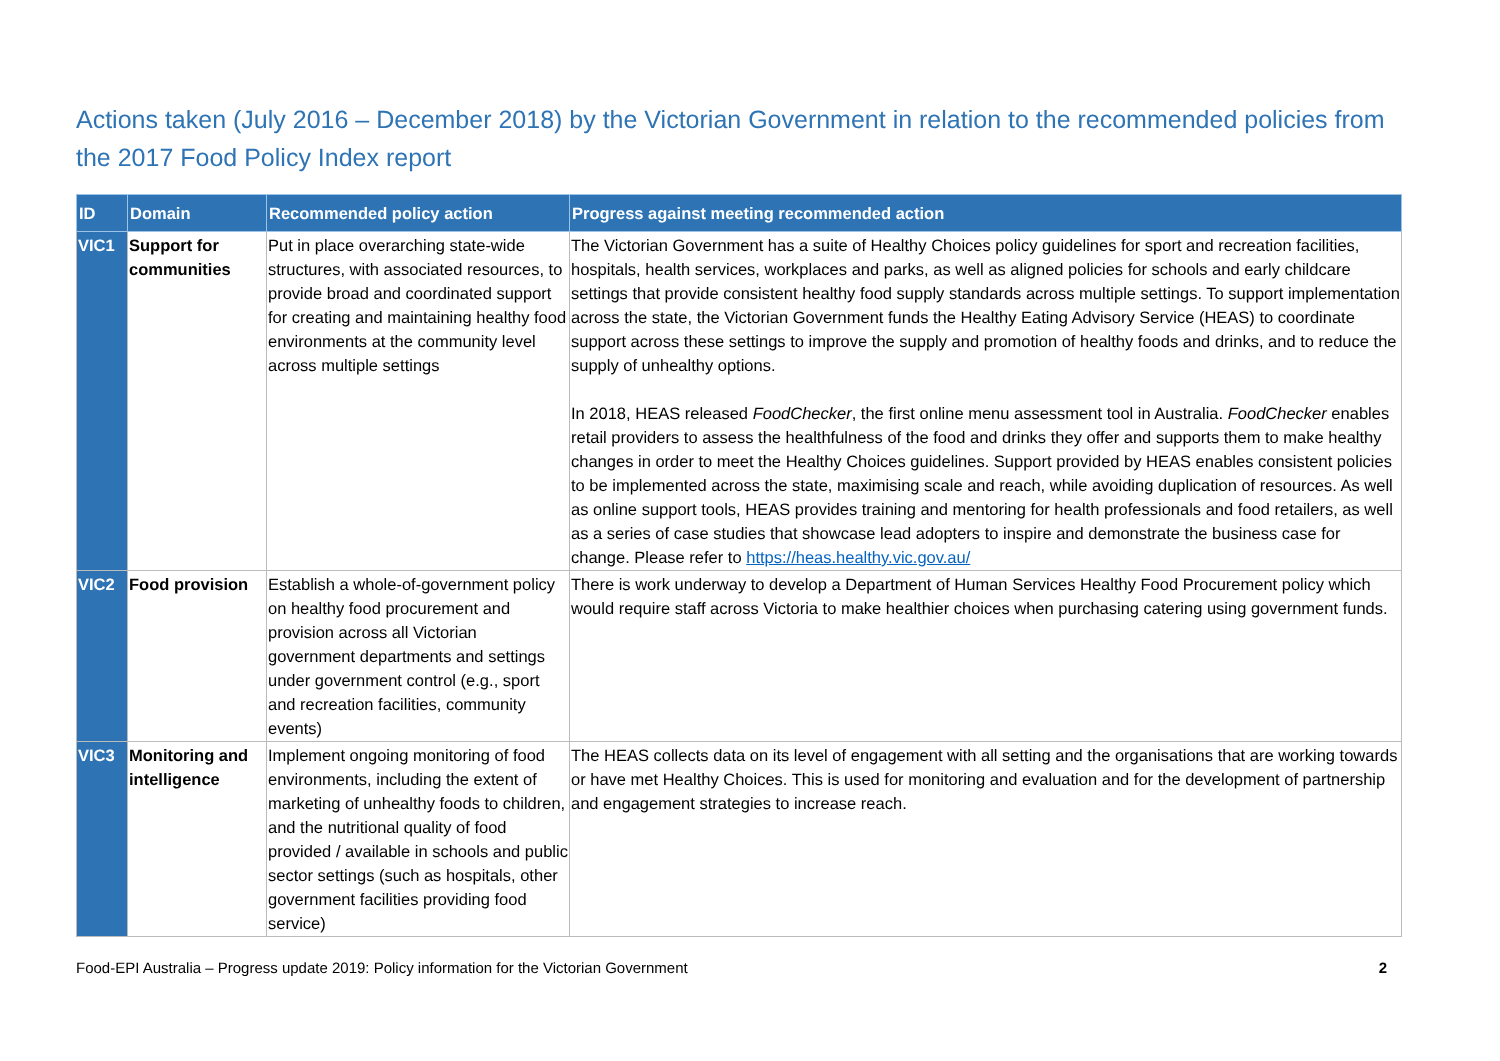Actions taken (July 2016 – December 2018) by the Victorian Government in relation to the recommended policies from the 2017 Food Policy Index report
| ID | Domain | Recommended policy action | Progress against meeting recommended action |
| --- | --- | --- | --- |
| VIC1 | Support for communities | Put in place overarching state-wide structures, with associated resources, to provide broad and coordinated support for creating and maintaining healthy food environments at the community level across multiple settings | The Victorian Government has a suite of Healthy Choices policy guidelines for sport and recreation facilities, hospitals, health services, workplaces and parks, as well as aligned policies for schools and early childcare settings that provide consistent healthy food supply standards across multiple settings. To support implementation across the state, the Victorian Government funds the Healthy Eating Advisory Service (HEAS) to coordinate support across these settings to improve the supply and promotion of healthy foods and drinks, and to reduce the supply of unhealthy options. In 2018, HEAS released FoodChecker , the first online menu assessment tool in Australia. FoodChecker enables retail providers to assess the healthfulness of the food and drinks they offer and supports them to make healthy changes in order to meet the Healthy Choices guidelines. Support provided by HEAS enables consistent policies to be implemented across the state, maximising scale and reach, while avoiding duplication of resources. As well as online support tools, HEAS provides training and mentoring for health professionals and food retailers, as well as a series of case studies that showcase lead adopters to inspire and demonstrate the business case for change. Please refer to https://heas.healthy.vic.gov.au/ |
| VIC2 | Food provision | Establish a whole-of-government policy on healthy food procurement and provision across all Victorian government departments and settings under government control (e.g., sport and recreation facilities, community events) | There is work underway to develop a Department of Human Services Healthy Food Procurement policy which would require staff across Victoria to make healthier choices when purchasing catering using government funds. |
| VIC3 | Monitoring and intelligence | Implement ongoing monitoring of food environments, including the extent of marketing of unhealthy foods to children, and the nutritional quality of food provided / available in schools and public sector settings (such as hospitals, other government facilities providing food service) | The HEAS collects data on its level of engagement with all setting and the organisations that are working towards or have met Healthy Choices. This is used for monitoring and evaluation and for the development of partnership and engagement strategies to increase reach. |
Food-EPI Australia – Progress update 2019: Policy information for the Victorian Government 2